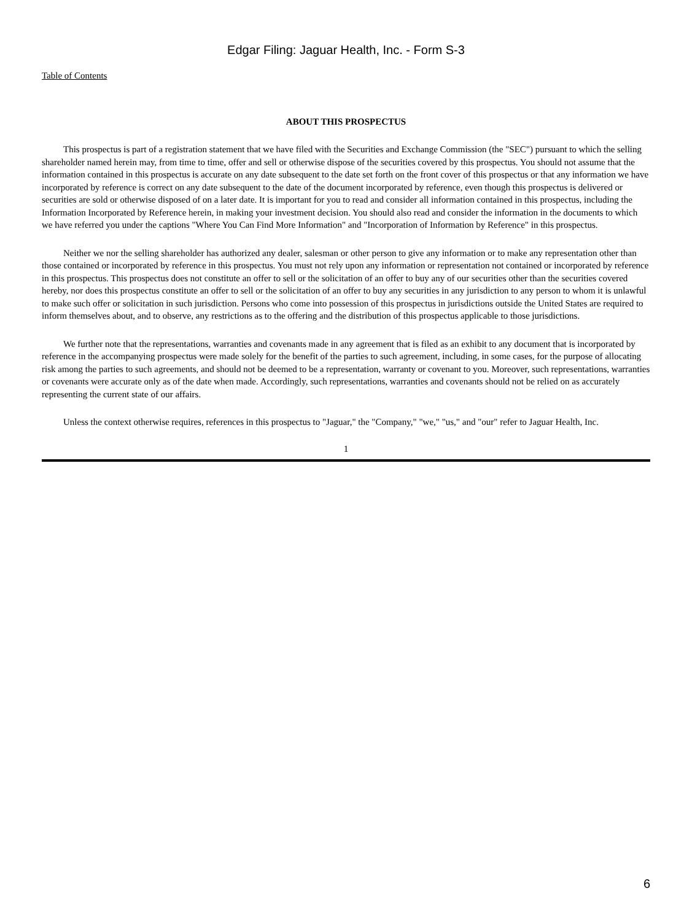Edgar Filing: Jaguar Health, Inc. - Form S-3
Table of Contents
ABOUT THIS PROSPECTUS
This prospectus is part of a registration statement that we have filed with the Securities and Exchange Commission (the "SEC") pursuant to which the selling shareholder named herein may, from time to time, offer and sell or otherwise dispose of the securities covered by this prospectus. You should not assume that the information contained in this prospectus is accurate on any date subsequent to the date set forth on the front cover of this prospectus or that any information we have incorporated by reference is correct on any date subsequent to the date of the document incorporated by reference, even though this prospectus is delivered or securities are sold or otherwise disposed of on a later date. It is important for you to read and consider all information contained in this prospectus, including the Information Incorporated by Reference herein, in making your investment decision. You should also read and consider the information in the documents to which we have referred you under the captions "Where You Can Find More Information" and "Incorporation of Information by Reference" in this prospectus.
Neither we nor the selling shareholder has authorized any dealer, salesman or other person to give any information or to make any representation other than those contained or incorporated by reference in this prospectus. You must not rely upon any information or representation not contained or incorporated by reference in this prospectus. This prospectus does not constitute an offer to sell or the solicitation of an offer to buy any of our securities other than the securities covered hereby, nor does this prospectus constitute an offer to sell or the solicitation of an offer to buy any securities in any jurisdiction to any person to whom it is unlawful to make such offer or solicitation in such jurisdiction. Persons who come into possession of this prospectus in jurisdictions outside the United States are required to inform themselves about, and to observe, any restrictions as to the offering and the distribution of this prospectus applicable to those jurisdictions.
We further note that the representations, warranties and covenants made in any agreement that is filed as an exhibit to any document that is incorporated by reference in the accompanying prospectus were made solely for the benefit of the parties to such agreement, including, in some cases, for the purpose of allocating risk among the parties to such agreements, and should not be deemed to be a representation, warranty or covenant to you. Moreover, such representations, warranties or covenants were accurate only as of the date when made. Accordingly, such representations, warranties and covenants should not be relied on as accurately representing the current state of our affairs.
Unless the context otherwise requires, references in this prospectus to "Jaguar," the "Company," "we," "us," and "our" refer to Jaguar Health, Inc.
1
6